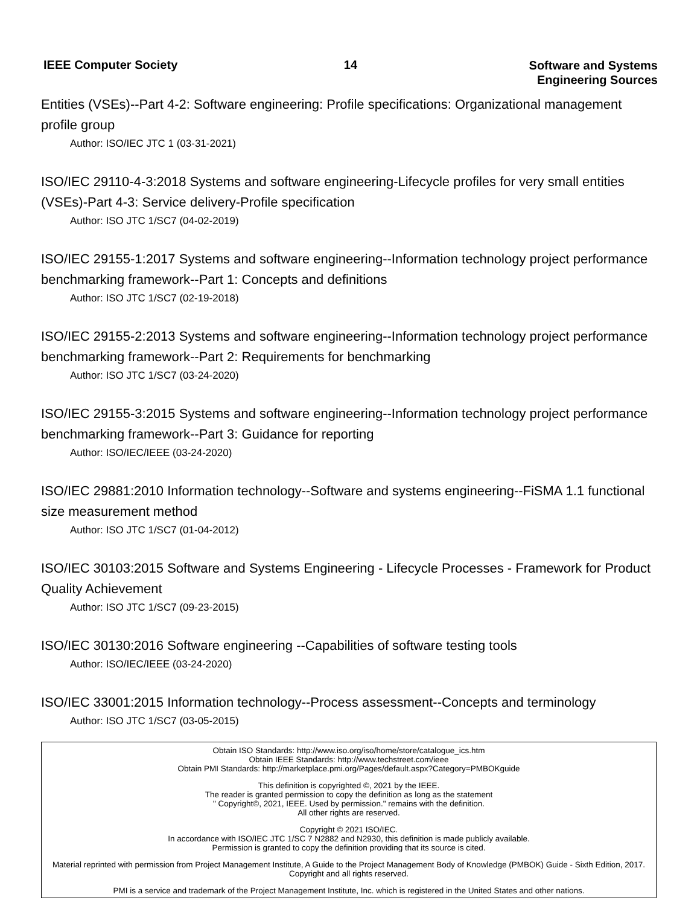IEEE Computer Society 14
Software and Systems
Engineering Sources
Entities (VSEs)--Part 4-2: Software engineering: Profile specifications: Organizational management profile group
Author: ISO/IEC JTC 1 (03-31-2021)
ISO/IEC 29110-4-3:2018 Systems and software engineering-Lifecycle profiles for very small entities (VSEs)-Part 4-3: Service delivery-Profile specification
Author: ISO JTC 1/SC7 (04-02-2019)
ISO/IEC 29155-1:2017 Systems and software engineering--Information technology project performance benchmarking framework--Part 1: Concepts and definitions
Author: ISO JTC 1/SC7 (02-19-2018)
ISO/IEC 29155-2:2013 Systems and software engineering--Information technology project performance benchmarking framework--Part 2: Requirements for benchmarking
Author: ISO JTC 1/SC7 (03-24-2020)
ISO/IEC 29155-3:2015 Systems and software engineering--Information technology project performance benchmarking framework--Part 3: Guidance for reporting
Author: ISO/IEC/IEEE (03-24-2020)
ISO/IEC 29881:2010 Information technology--Software and systems engineering--FiSMA 1.1 functional size measurement method
Author: ISO JTC 1/SC7 (01-04-2012)
ISO/IEC 30103:2015 Software and Systems Engineering - Lifecycle Processes - Framework for Product Quality Achievement
Author: ISO JTC 1/SC7 (09-23-2015)
ISO/IEC 30130:2016 Software engineering --Capabilities of software testing tools
Author: ISO/IEC/IEEE (03-24-2020)
ISO/IEC 33001:2015 Information technology--Process assessment--Concepts and terminology
Author: ISO JTC 1/SC7 (03-05-2015)
Obtain ISO Standards: http://www.iso.org/iso/home/store/catalogue_ics.htm
Obtain IEEE Standards: http://www.techstreet.com/ieee
Obtain PMI Standards: http://marketplace.pmi.org/Pages/default.aspx?Category=PMBOKguide
This definition is copyrighted ©, 2021 by the IEEE.
The reader is granted permission to copy the definition as long as the statement
" Copyright©, 2021, IEEE. Used by permission." remains with the definition.
All other rights are reserved.
Copyright © 2021 ISO/IEC.
In accordance with ISO/IEC JTC 1/SC 7 N2882 and N2930, this definition is made publicly available.
Permission is granted to copy the definition providing that its source is cited.
Material reprinted with permission from Project Management Institute, A Guide to the Project Management Body of Knowledge (PMBOK) Guide - Sixth Edition, 2017. Copyright and all rights reserved.
PMI is a service and trademark of the Project Management Institute, Inc. which is registered in the United States and other nations.